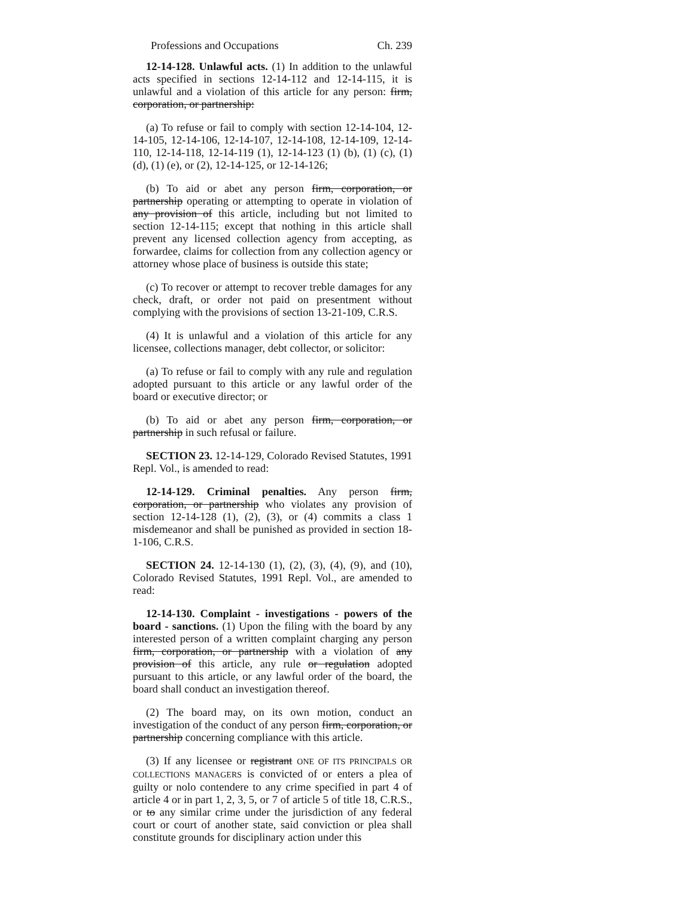Professions and Occupations Ch. 239
12-14-128. Unlawful acts. (1) In addition to the unlawful acts specified in sections 12-14-112 and 12-14-115, it is unlawful and a violation of this article for any person: firm, corporation, or partnership:
(a) To refuse or fail to comply with section 12-14-104, 12-14-105, 12-14-106, 12-14-107, 12-14-108, 12-14-109, 12-14-110, 12-14-118, 12-14-119 (1), 12-14-123 (1) (b), (1) (c), (1) (d), (1) (e), or (2), 12-14-125, or 12-14-126;
(b) To aid or abet any person firm, corporation, or partnership operating or attempting to operate in violation of any provision of this article, including but not limited to section 12-14-115; except that nothing in this article shall prevent any licensed collection agency from accepting, as forwardee, claims for collection from any collection agency or attorney whose place of business is outside this state;
(c) To recover or attempt to recover treble damages for any check, draft, or order not paid on presentment without complying with the provisions of section 13-21-109, C.R.S.
(4) It is unlawful and a violation of this article for any licensee, collections manager, debt collector, or solicitor:
(a) To refuse or fail to comply with any rule and regulation adopted pursuant to this article or any lawful order of the board or executive director; or
(b) To aid or abet any person firm, corporation, or partnership in such refusal or failure.
SECTION 23. 12-14-129, Colorado Revised Statutes, 1991 Repl. Vol., is amended to read:
12-14-129. Criminal penalties. Any person firm, corporation, or partnership who violates any provision of section 12-14-128 (1), (2), (3), or (4) commits a class 1 misdemeanor and shall be punished as provided in section 18-1-106, C.R.S.
SECTION 24. 12-14-130 (1), (2), (3), (4), (9), and (10), Colorado Revised Statutes, 1991 Repl. Vol., are amended to read:
12-14-130. Complaint - investigations - powers of the board - sanctions. (1) Upon the filing with the board by any interested person of a written complaint charging any person firm, corporation, or partnership with a violation of any provision of this article, any rule or regulation adopted pursuant to this article, or any lawful order of the board, the board shall conduct an investigation thereof.
(2) The board may, on its own motion, conduct an investigation of the conduct of any person firm, corporation, or partnership concerning compliance with this article.
(3) If any licensee or registrant ONE OF ITS PRINCIPALS OR COLLECTIONS MANAGERS is convicted of or enters a plea of guilty or nolo contendere to any crime specified in part 4 of article 4 or in part 1, 2, 3, 5, or 7 of article 5 of title 18, C.R.S., or to any similar crime under the jurisdiction of any federal court or court of another state, said conviction or plea shall constitute grounds for disciplinary action under this